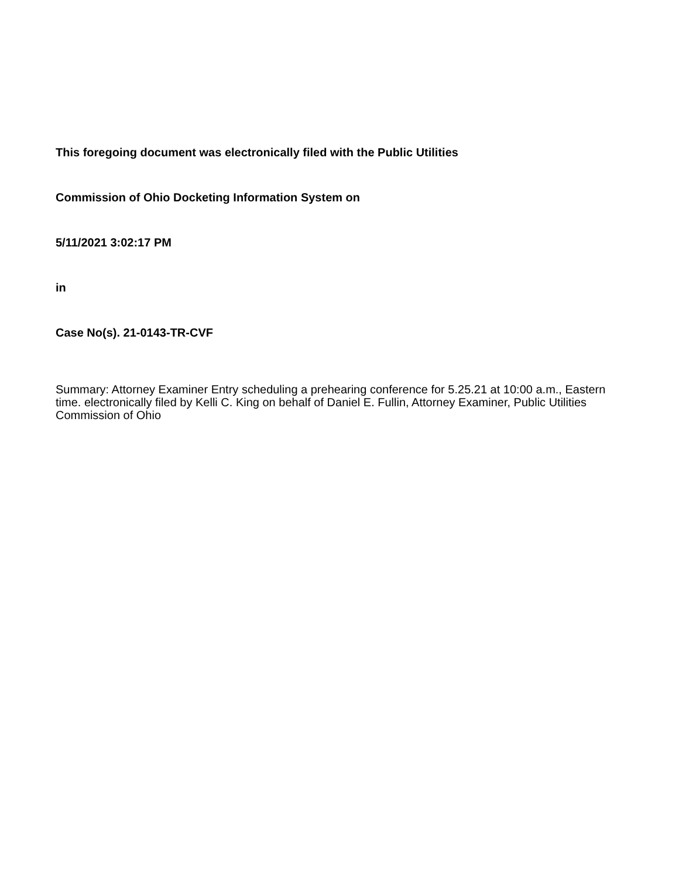This foregoing document was electronically filed with the Public Utilities
Commission of Ohio Docketing Information System on
5/11/2021 3:02:17 PM
in
Case No(s). 21-0143-TR-CVF
Summary: Attorney Examiner Entry scheduling a prehearing conference for 5.25.21 at 10:00 a.m., Eastern time. electronically filed by Kelli C. King on behalf of Daniel E. Fullin, Attorney Examiner, Public Utilities Commission of Ohio